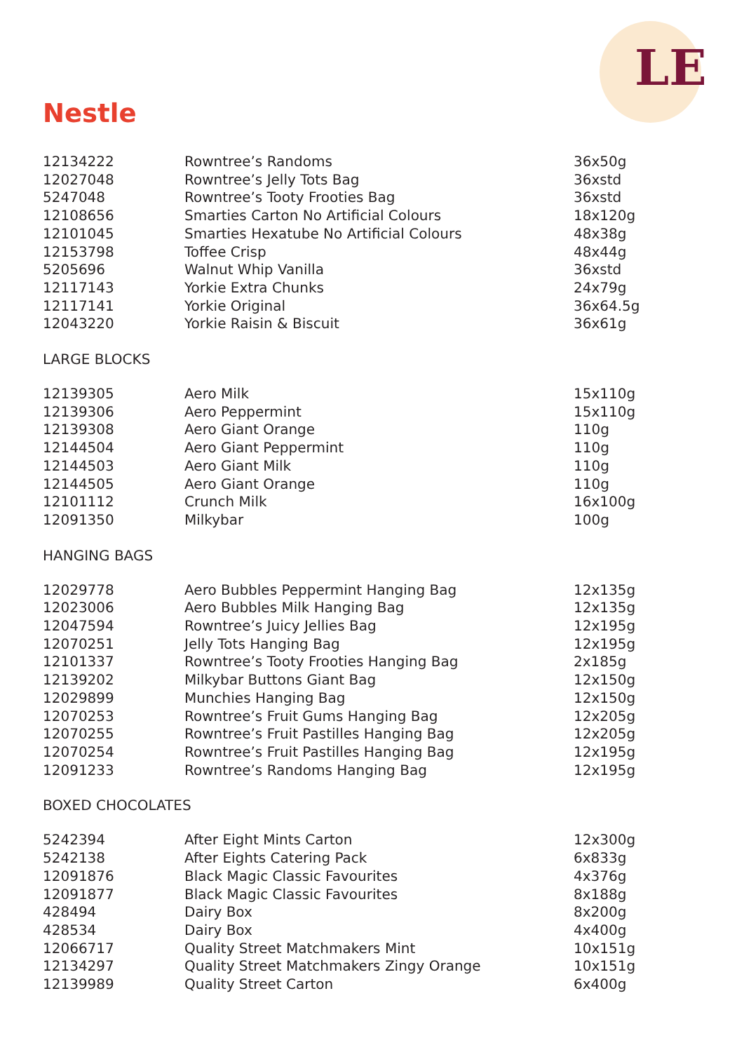LE
Nestle
| 12134222 | Rowntree’s Randoms | 36x50g |
| 12027048 | Rowntree’s Jelly Tots Bag | 36xstd |
| 5247048 | Rowntree’s Tooty Frooties Bag | 36xstd |
| 12108656 | Smarties Carton No Artificial Colours | 18x120g |
| 12101045 | Smarties Hexatube No Artificial Colours | 48x38g |
| 12153798 | Toffee Crisp | 48x44g |
| 5205696 | Walnut Whip Vanilla | 36xstd |
| 12117143 | Yorkie Extra Chunks | 24x79g |
| 12117141 | Yorkie Original | 36x64.5g |
| 12043220 | Yorkie Raisin & Biscuit | 36x61g |
LARGE BLOCKS
| 12139305 | Aero Milk | 15x110g |
| 12139306 | Aero Peppermint | 15x110g |
| 12139308 | Aero Giant Orange | 110g |
| 12144504 | Aero Giant Peppermint | 110g |
| 12144503 | Aero Giant Milk | 110g |
| 12144505 | Aero Giant Orange | 110g |
| 12101112 | Crunch Milk | 16x100g |
| 12091350 | Milkybar | 100g |
HANGING BAGS
| 12029778 | Aero Bubbles Peppermint Hanging Bag | 12x135g |
| 12023006 | Aero Bubbles Milk Hanging Bag | 12x135g |
| 12047594 | Rowntree’s Juicy Jellies Bag | 12x195g |
| 12070251 | Jelly Tots Hanging Bag | 12x195g |
| 12101337 | Rowntree’s Tooty Frooties Hanging Bag | 2x185g |
| 12139202 | Milkybar Buttons Giant Bag | 12x150g |
| 12029899 | Munchies Hanging Bag | 12x150g |
| 12070253 | Rowntree’s Fruit Gums Hanging Bag | 12x205g |
| 12070255 | Rowntree’s Fruit Pastilles Hanging Bag | 12x205g |
| 12070254 | Rowntree’s Fruit Pastilles Hanging Bag | 12x195g |
| 12091233 | Rowntree’s Randoms Hanging Bag | 12x195g |
BOXED CHOCOLATES
| 5242394 | After Eight Mints Carton | 12x300g |
| 5242138 | After Eights Catering Pack | 6x833g |
| 12091876 | Black Magic Classic Favourites | 4x376g |
| 12091877 | Black Magic Classic Favourites | 8x188g |
| 428494 | Dairy Box | 8x200g |
| 428534 | Dairy Box | 4x400g |
| 12066717 | Quality Street Matchmakers Mint | 10x151g |
| 12134297 | Quality Street Matchmakers Zingy Orange | 10x151g |
| 12139989 | Quality Street Carton | 6x400g |